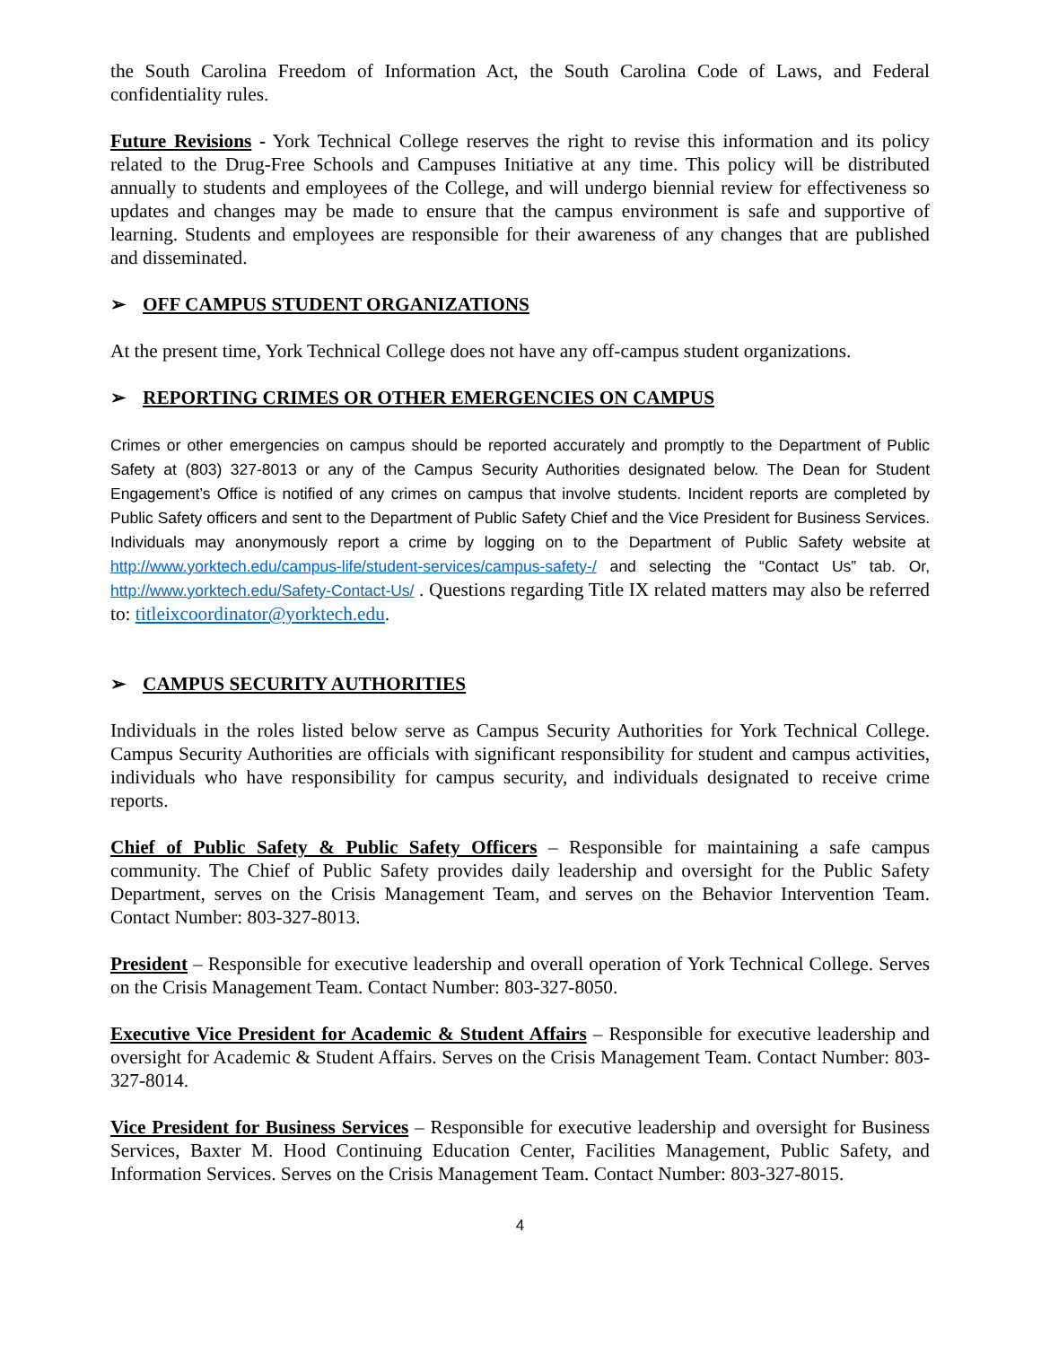the South Carolina Freedom of Information Act, the South Carolina Code of Laws, and Federal confidentiality rules.
Future Revisions - York Technical College reserves the right to revise this information and its policy related to the Drug-Free Schools and Campuses Initiative at any time. This policy will be distributed annually to students and employees of the College, and will undergo biennial review for effectiveness so updates and changes may be made to ensure that the campus environment is safe and supportive of learning. Students and employees are responsible for their awareness of any changes that are published and disseminated.
➢ OFF CAMPUS STUDENT ORGANIZATIONS
At the present time, York Technical College does not have any off-campus student organizations.
➢ REPORTING CRIMES OR OTHER EMERGENCIES ON CAMPUS
Crimes or other emergencies on campus should be reported accurately and promptly to the Department of Public Safety at (803) 327-8013 or any of the Campus Security Authorities designated below. The Dean for Student Engagement’s Office is notified of any crimes on campus that involve students. Incident reports are completed by Public Safety officers and sent to the Department of Public Safety Chief and the Vice President for Business Services. Individuals may anonymously report a crime by logging on to the Department of Public Safety website at http://www.yorktech.edu/campus-life/student-services/campus-safety-/ and selecting the “Contact Us” tab. Or, http://www.yorktech.edu/Safety-Contact-Us/ . Questions regarding Title IX related matters may also be referred to: titleixcoordinator@yorktech.edu.
➢ CAMPUS SECURITY AUTHORITIES
Individuals in the roles listed below serve as Campus Security Authorities for York Technical College. Campus Security Authorities are officials with significant responsibility for student and campus activities, individuals who have responsibility for campus security, and individuals designated to receive crime reports.
Chief of Public Safety & Public Safety Officers – Responsible for maintaining a safe campus community. The Chief of Public Safety provides daily leadership and oversight for the Public Safety Department, serves on the Crisis Management Team, and serves on the Behavior Intervention Team. Contact Number: 803-327-8013.
President – Responsible for executive leadership and overall operation of York Technical College. Serves on the Crisis Management Team. Contact Number: 803-327-8050.
Executive Vice President for Academic & Student Affairs – Responsible for executive leadership and oversight for Academic & Student Affairs. Serves on the Crisis Management Team. Contact Number: 803-327-8014.
Vice President for Business Services – Responsible for executive leadership and oversight for Business Services, Baxter M. Hood Continuing Education Center, Facilities Management, Public Safety, and Information Services. Serves on the Crisis Management Team. Contact Number: 803-327-8015.
4